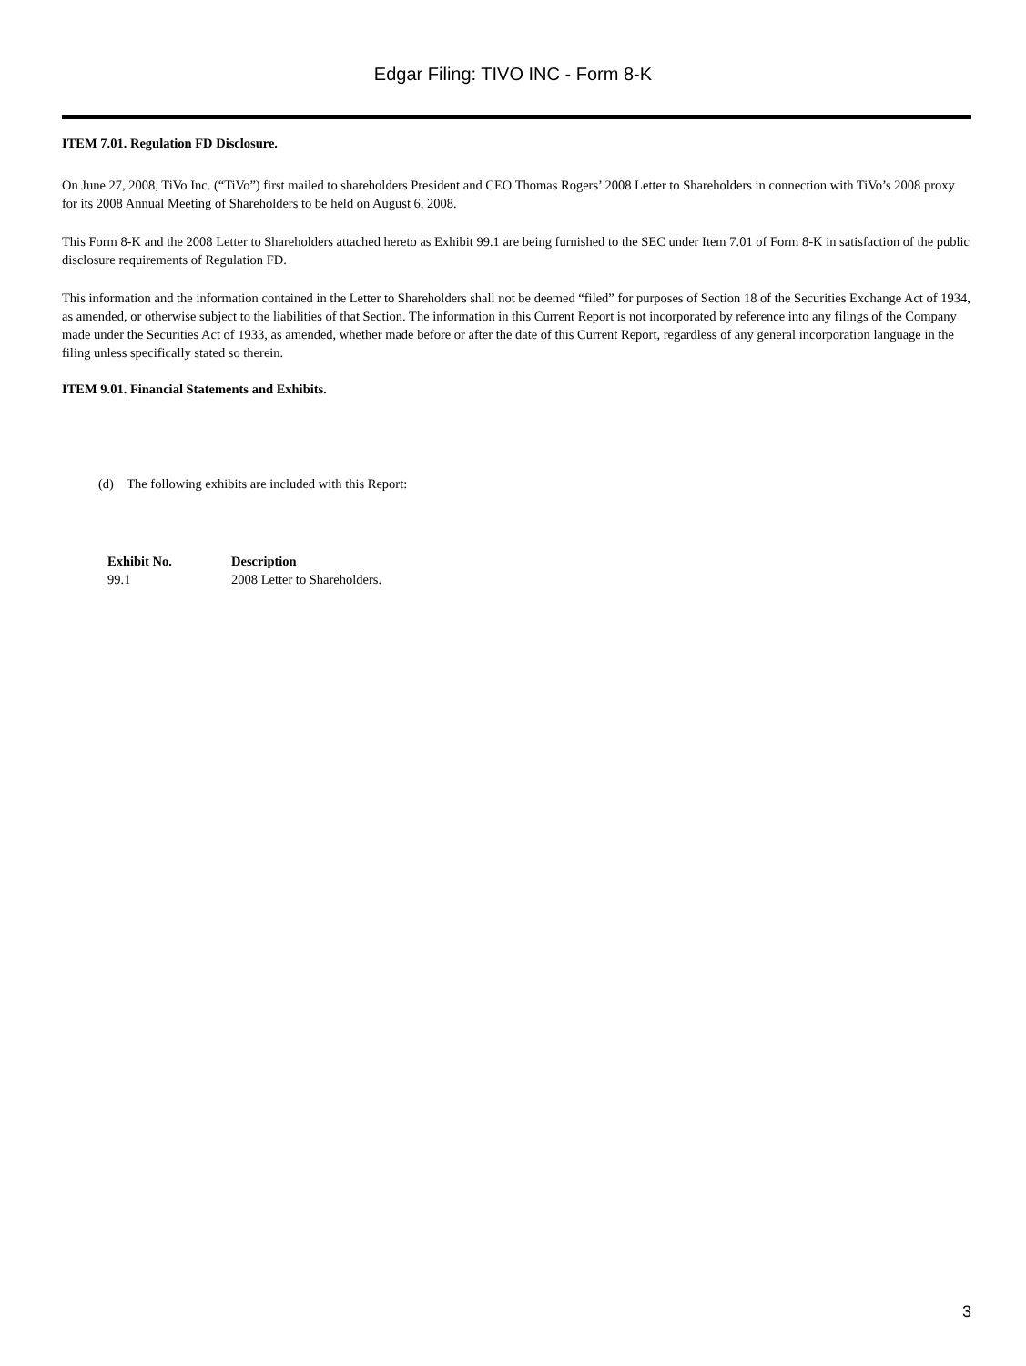Edgar Filing: TIVO INC - Form 8-K
ITEM 7.01. Regulation FD Disclosure.
On June 27, 2008, TiVo Inc. (“TiVo”) first mailed to shareholders President and CEO Thomas Rogers’ 2008 Letter to Shareholders in connection with TiVo’s 2008 proxy for its 2008 Annual Meeting of Shareholders to be held on August 6, 2008.
This Form 8-K and the 2008 Letter to Shareholders attached hereto as Exhibit 99.1 are being furnished to the SEC under Item 7.01 of Form 8-K in satisfaction of the public disclosure requirements of Regulation FD.
This information and the information contained in the Letter to Shareholders shall not be deemed “filed” for purposes of Section 18 of the Securities Exchange Act of 1934, as amended, or otherwise subject to the liabilities of that Section. The information in this Current Report is not incorporated by reference into any filings of the Company made under the Securities Act of 1933, as amended, whether made before or after the date of this Current Report, regardless of any general incorporation language in the filing unless specifically stated so therein.
ITEM 9.01. Financial Statements and Exhibits.
(d) The following exhibits are included with this Report:
| Exhibit No. | Description |
| --- | --- |
| 99.1 | 2008 Letter to Shareholders. |
3